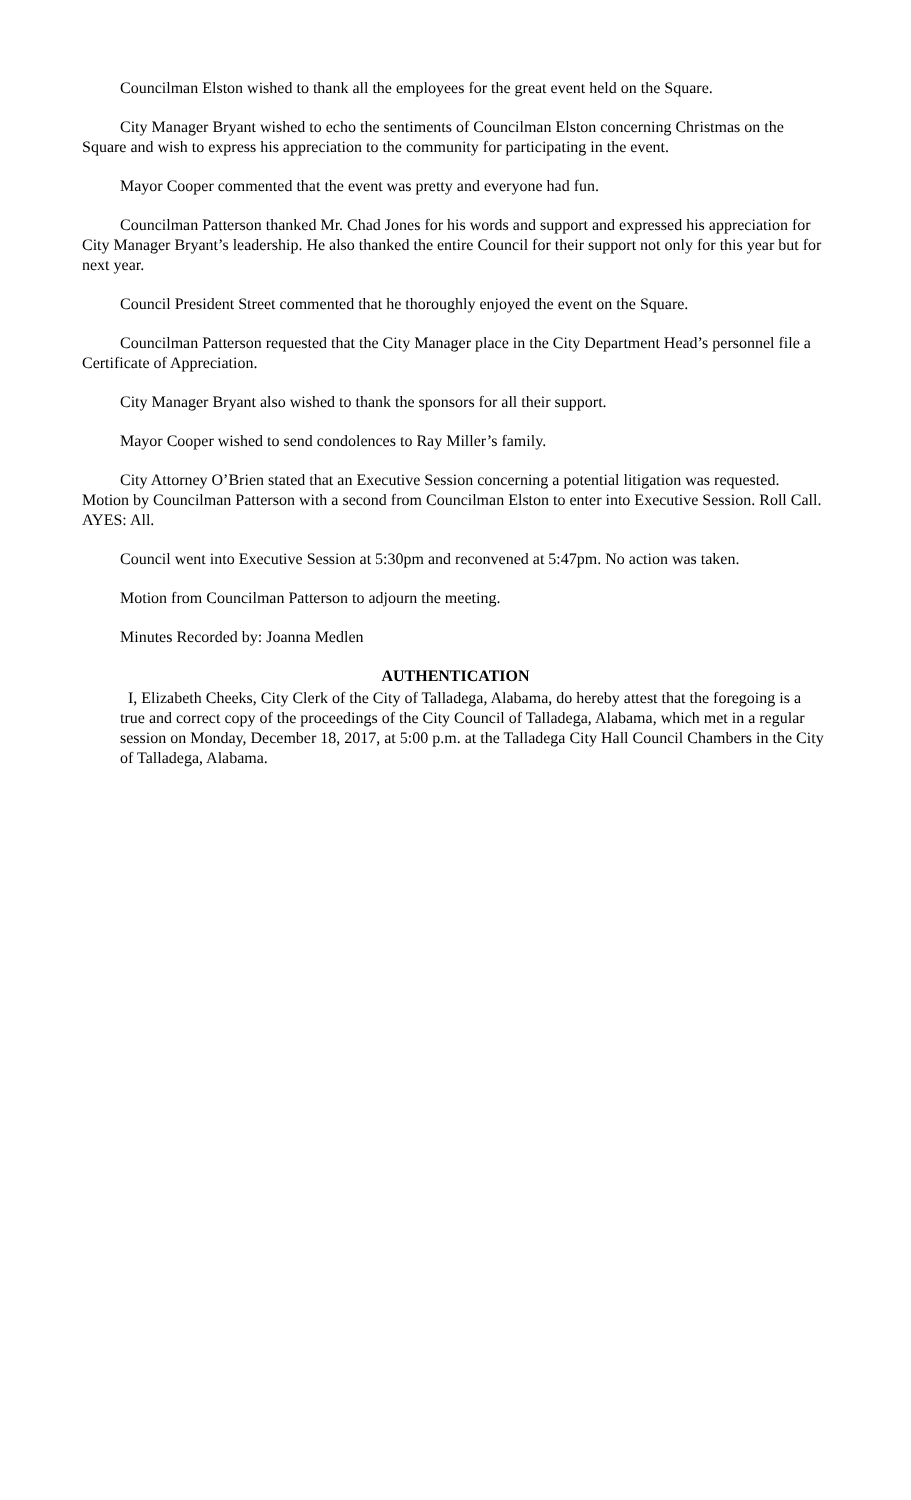Councilman Elston wished to thank all the employees for the great event held on the Square.
City Manager Bryant wished to echo the sentiments of Councilman Elston concerning Christmas on the Square and wish to express his appreciation to the community for participating in the event.
Mayor Cooper commented that the event was pretty and everyone had fun.
Councilman Patterson thanked Mr. Chad Jones for his words and support and expressed his appreciation for City Manager Bryant’s leadership. He also thanked the entire Council for their support not only for this year but for next year.
Council President Street commented that he thoroughly enjoyed the event on the Square.
Councilman Patterson requested that the City Manager place in the City Department Head’s personnel file a Certificate of Appreciation.
City Manager Bryant also wished to thank the sponsors for all their support.
Mayor Cooper wished to send condolences to Ray Miller’s family.
City Attorney O’Brien stated that an Executive Session concerning a potential litigation was requested. Motion by Councilman Patterson with a second from Councilman Elston to enter into Executive Session. Roll Call. AYES: All.
Council went into Executive Session at 5:30pm and reconvened at 5:47pm. No action was taken.
Motion from Councilman Patterson to adjourn the meeting.
Minutes Recorded by: Joanna Medlen
AUTHENTICATION
I, Elizabeth Cheeks, City Clerk of the City of Talladega, Alabama, do hereby attest that the foregoing is a true and correct copy of the proceedings of the City Council of Talladega, Alabama, which met in a regular session on Monday, December 18, 2017, at 5:00 p.m. at the Talladega City Hall Council Chambers in the City of Talladega, Alabama.